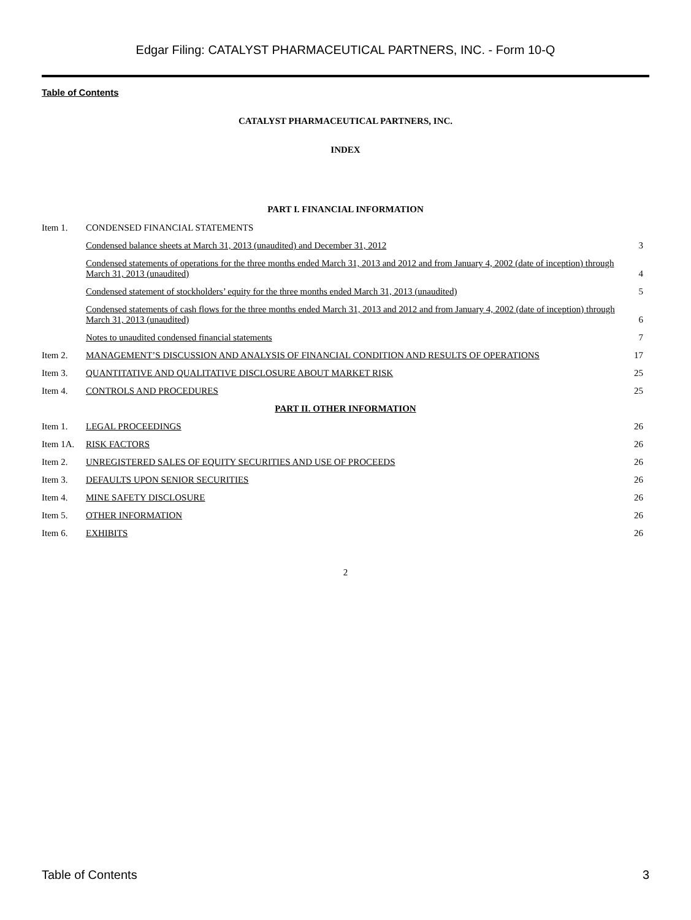Edgar Filing: CATALYST PHARMACEUTICAL PARTNERS, INC. - Form 10-Q
Table of Contents
CATALYST PHARMACEUTICAL PARTNERS, INC.
INDEX
PART I. FINANCIAL INFORMATION
| Item 1. | CONDENSED FINANCIAL STATEMENTS | |
| | Condensed balance sheets at March 31, 2013 (unaudited) and December 31, 2012 | 3 |
| | Condensed statements of operations for the three months ended March 31, 2013 and 2012 and from January 4, 2002 (date of inception) through March 31, 2013 (unaudited) | 4 |
| | Condensed statement of stockholders’ equity for the three months ended March 31, 2013 (unaudited) | 5 |
| | Condensed statements of cash flows for the three months ended March 31, 2013 and 2012 and from January 4, 2002 (date of inception) through March 31, 2013 (unaudited) | 6 |
| | Notes to unaudited condensed financial statements | 7 |
| Item 2. | MANAGEMENT’S DISCUSSION AND ANALYSIS OF FINANCIAL CONDITION AND RESULTS OF OPERATIONS | 17 |
| Item 3. | QUANTITATIVE AND QUALITATIVE DISCLOSURE ABOUT MARKET RISK | 25 |
| Item 4. | CONTROLS AND PROCEDURES | 25 |
| PART II. OTHER INFORMATION | | |
| Item 1. | LEGAL PROCEEDINGS | 26 |
| Item 1A. | RISK FACTORS | 26 |
| Item 2. | UNREGISTERED SALES OF EQUITY SECURITIES AND USE OF PROCEEDS | 26 |
| Item 3. | DEFAULTS UPON SENIOR SECURITIES | 26 |
| Item 4. | MINE SAFETY DISCLOSURE | 26 |
| Item 5. | OTHER INFORMATION | 26 |
| Item 6. | EXHIBITS | 26 |
2
Table of Contents 3